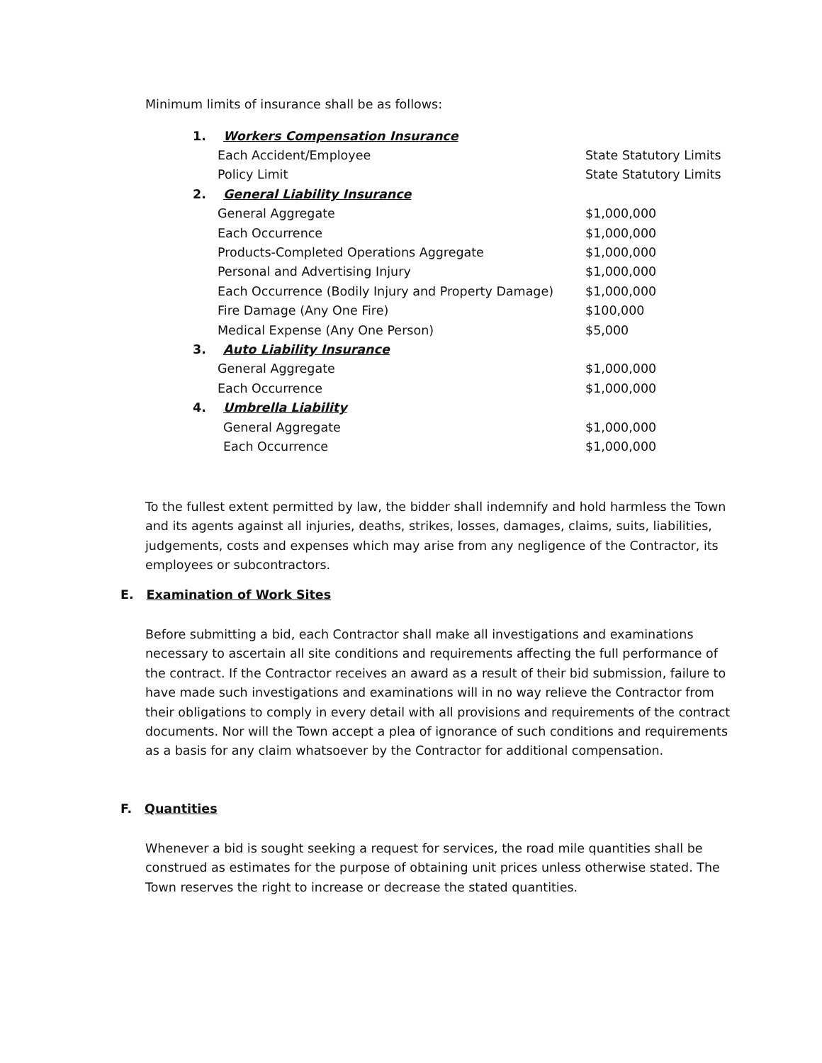Minimum limits of insurance shall be as follows:
| 1. | Workers Compensation Insurance | |
| | Each Accident/Employee | State Statutory Limits |
| | Policy Limit | State Statutory Limits |
| 2. | General Liability Insurance | |
| | General Aggregate | $1,000,000 |
| | Each Occurrence | $1,000,000 |
| | Products-Completed Operations Aggregate | $1,000,000 |
| | Personal and Advertising Injury | $1,000,000 |
| | Each Occurrence (Bodily Injury and Property Damage) | $1,000,000 |
| | Fire Damage (Any One Fire) | $100,000 |
| | Medical Expense (Any One Person) | $5,000 |
| 3. | Auto Liability Insurance | |
| | General Aggregate | $1,000,000 |
| | Each Occurrence | $1,000,000 |
| 4. | Umbrella Liability | |
| | General Aggregate | $1,000,000 |
| | Each Occurrence | $1,000,000 |
To the fullest extent permitted by law, the bidder shall indemnify and hold harmless the Town and its agents against all injuries, deaths, strikes, losses, damages, claims, suits, liabilities, judgements, costs and expenses which may arise from any negligence of the Contractor, its employees or subcontractors.
E. Examination of Work Sites
Before submitting a bid, each Contractor shall make all investigations and examinations necessary to ascertain all site conditions and requirements affecting the full performance of the contract. If the Contractor receives an award as a result of their bid submission, failure to have made such investigations and examinations will in no way relieve the Contractor from their obligations to comply in every detail with all provisions and requirements of the contract documents. Nor will the Town accept a plea of ignorance of such conditions and requirements as a basis for any claim whatsoever by the Contractor for additional compensation.
F. Quantities
Whenever a bid is sought seeking a request for services, the road mile quantities shall be construed as estimates for the purpose of obtaining unit prices unless otherwise stated. The Town reserves the right to increase or decrease the stated quantities.